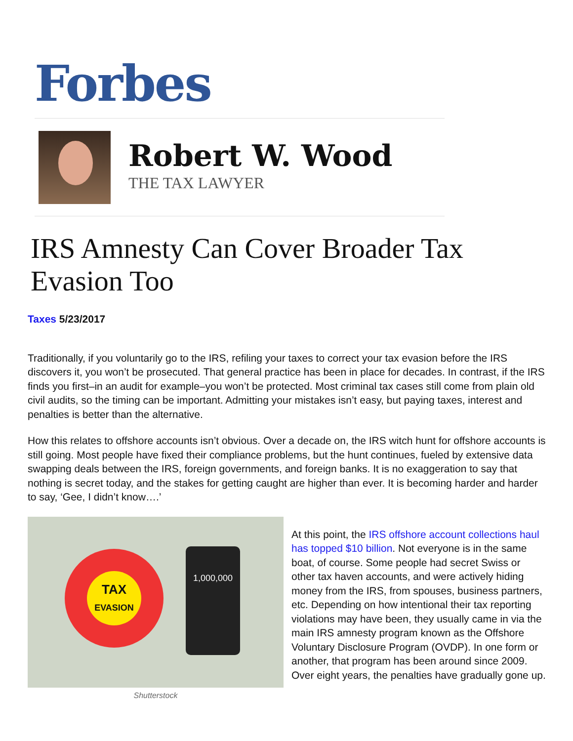Forbes
Robert W. Wood
THE TAX LAWYER
IRS Amnesty Can Cover Broader Tax Evasion Too
Taxes 5/23/2017
Traditionally, if you voluntarily go to the IRS, refiling your taxes to correct your tax evasion before the IRS discovers it, you won’t be prosecuted. That general practice has been in place for decades. In contrast, if the IRS finds you first–in an audit for example–you won’t be protected. Most criminal tax cases still come from plain old civil audits, so the timing can be important. Admitting your mistakes isn’t easy, but paying taxes, interest and penalties is better than the alternative.
How this relates to offshore accounts isn’t obvious. Over a decade on, the IRS witch hunt for offshore accounts is still going. Most people have fixed their compliance problems, but the hunt continues, fueled by extensive data swapping deals between the IRS, foreign governments, and foreign banks. It is no exaggeration to say that nothing is secret today, and the stakes for getting caught are higher than ever. It is becoming harder and harder to say, ‘Gee, I didn’t know….’
TAX
EVASION
1,000,000
Shutterstock
At this point, the IRS offshore account collections haul has topped $10 billion. Not everyone is in the same boat, of course. Some people had secret Swiss or other tax haven accounts, and were actively hiding money from the IRS, from spouses, business partners, etc. Depending on how intentional their tax reporting violations may have been, they usually came in via the main IRS amnesty program known as the Offshore Voluntary Disclosure Program (OVDP). In one form or another, that program has been around since 2009. Over eight years, the penalties have gradually gone up.